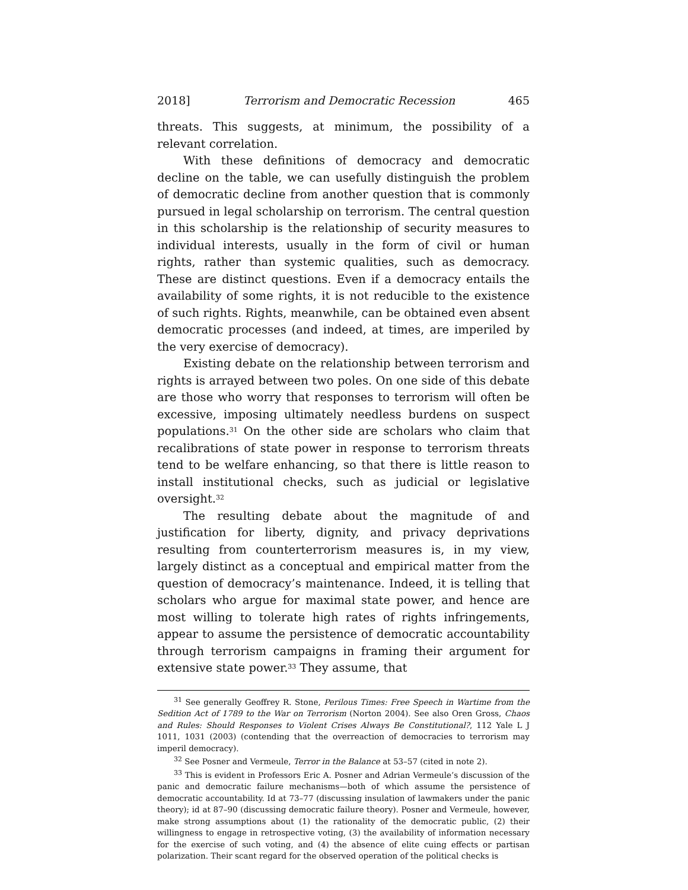2018] Terrorism and Democratic Recession 465
threats. This suggests, at minimum, the possibility of a relevant correlation.
With these definitions of democracy and democratic decline on the table, we can usefully distinguish the problem of democratic decline from another question that is commonly pursued in legal scholarship on terrorism. The central question in this scholarship is the relationship of security measures to individual interests, usually in the form of civil or human rights, rather than systemic qualities, such as democracy. These are distinct questions. Even if a democracy entails the availability of some rights, it is not reducible to the existence of such rights. Rights, meanwhile, can be obtained even absent democratic processes (and indeed, at times, are imperiled by the very exercise of democracy).
Existing debate on the relationship between terrorism and rights is arrayed between two poles. On one side of this debate are those who worry that responses to terrorism will often be excessive, imposing ultimately needless burdens on suspect populations.<sup>31</sup> On the other side are scholars who claim that recalibrations of state power in response to terrorism threats tend to be welfare enhancing, so that there is little reason to install institutional checks, such as judicial or legislative oversight.<sup>32</sup>
The resulting debate about the magnitude of and justification for liberty, dignity, and privacy deprivations resulting from counterterrorism measures is, in my view, largely distinct as a conceptual and empirical matter from the question of democracy’s maintenance. Indeed, it is telling that scholars who argue for maximal state power, and hence are most willing to tolerate high rates of rights infringements, appear to assume the persistence of democratic accountability through terrorism campaigns in framing their argument for extensive state power.<sup>33</sup> They assume, that
<sup>31</sup> See generally Geoffrey R. Stone, Perilous Times: Free Speech in Wartime from the Sedition Act of 1789 to the War on Terrorism (Norton 2004). See also Oren Gross, Chaos and Rules: Should Responses to Violent Crises Always Be Constitutional?, 112 Yale L J 1011, 1031 (2003) (contending that the overreaction of democracies to terrorism may imperil democracy).
<sup>32</sup> See Posner and Vermeule, Terror in the Balance at 53–57 (cited in note 2).
<sup>33</sup> This is evident in Professors Eric A. Posner and Adrian Vermeule’s discussion of the panic and democratic failure mechanisms—both of which assume the persistence of democratic accountability. Id at 73–77 (discussing insulation of lawmakers under the panic theory); id at 87–90 (discussing democratic failure theory). Posner and Vermeule, however, make strong assumptions about (1) the rationality of the democratic public, (2) their willingness to engage in retrospective voting, (3) the availability of information necessary for the exercise of such voting, and (4) the absence of elite cuing effects or partisan polarization. Their scant regard for the observed operation of the political checks is